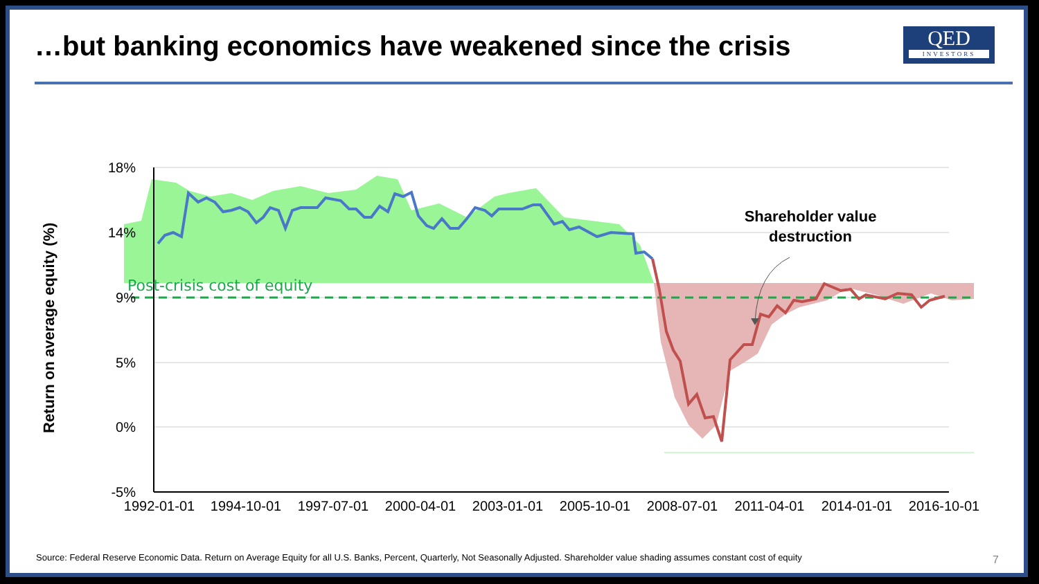…but banking economics have weakened since the crisis
QED
INVESTORS
Shareholder value
destruction
Post-crisis cost of equity
18%
14%
9%
5%
0%
-5%
1992-01-01
1994-10-01
1997-07-01
2000-04-01
2003-01-01
2005-10-01
2008-07-01
2011-04-01
2014-01-01
2016-10-01
Return on average equity (%)
Source: Federal Reserve Economic Data. Return on Average Equity for all U.S. Banks, Percent, Quarterly, Not Seasonally Adjusted. Shareholder value shading assumes constant cost of equity
7